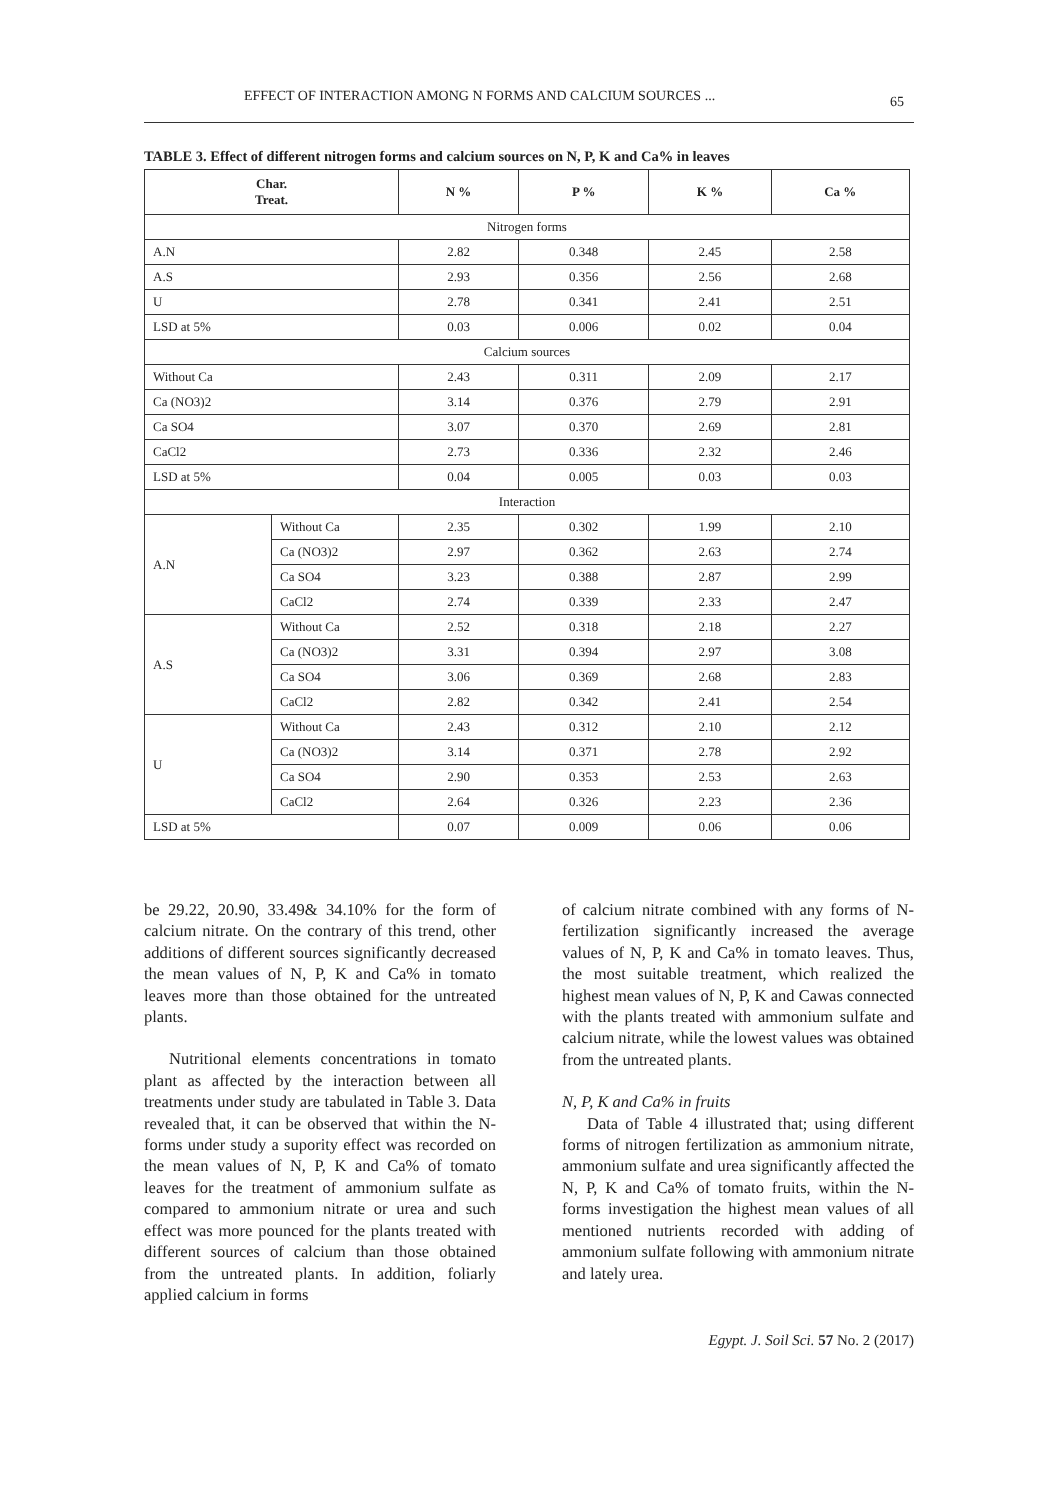EFFECT OF INTERACTION AMONG N FORMS AND CALCIUM SOURCES ... 65
TABLE 3. Effect of different nitrogen forms and calcium sources on N, P, K and Ca% in leaves
| Char. Treat. | | N % | P % | K % | Ca % |
| --- | --- | --- | --- | --- | --- |
| Nitrogen forms | | | | | |
| A.N | | 2.82 | 0.348 | 2.45 | 2.58 |
| A.S | | 2.93 | 0.356 | 2.56 | 2.68 |
| U | | 2.78 | 0.341 | 2.41 | 2.51 |
| LSD at 5% | | 0.03 | 0.006 | 0.02 | 0.04 |
| Calcium sources | | | | | |
| Without Ca | | 2.43 | 0.311 | 2.09 | 2.17 |
| Ca (NO3)2 | | 3.14 | 0.376 | 2.79 | 2.91 |
| Ca SO4 | | 3.07 | 0.370 | 2.69 | 2.81 |
| CaCl2 | | 2.73 | 0.336 | 2.32 | 2.46 |
| LSD at 5% | | 0.04 | 0.005 | 0.03 | 0.03 |
| Interaction | | | | | |
| A.N | Without Ca | 2.35 | 0.302 | 1.99 | 2.10 |
| | Ca (NO3)2 | 2.97 | 0.362 | 2.63 | 2.74 |
| | Ca SO4 | 3.23 | 0.388 | 2.87 | 2.99 |
| | CaCl2 | 2.74 | 0.339 | 2.33 | 2.47 |
| A.S | Without Ca | 2.52 | 0.318 | 2.18 | 2.27 |
| | Ca (NO3)2 | 3.31 | 0.394 | 2.97 | 3.08 |
| | Ca SO4 | 3.06 | 0.369 | 2.68 | 2.83 |
| | CaCl2 | 2.82 | 0.342 | 2.41 | 2.54 |
| U | Without Ca | 2.43 | 0.312 | 2.10 | 2.12 |
| | Ca (NO3)2 | 3.14 | 0.371 | 2.78 | 2.92 |
| | Ca SO4 | 2.90 | 0.353 | 2.53 | 2.63 |
| | CaCl2 | 2.64 | 0.326 | 2.23 | 2.36 |
| LSD at 5% | | 0.07 | 0.009 | 0.06 | 0.06 |
be 29.22, 20.90, 33.49& 34.10% for the form of calcium nitrate. On the contrary of this trend, other additions of different sources significantly decreased the mean values of N, P, K and Ca% in tomato leaves more than those obtained for the untreated plants.
Nutritional elements concentrations in tomato plant as affected by the interaction between all treatments under study are tabulated in Table 3. Data revealed that, it can be observed that within the N-forms under study a supority effect was recorded on the mean values of N, P, K and Ca% of tomato leaves for the treatment of ammonium sulfate as compared to ammonium nitrate or urea and such effect was more pounced for the plants treated with different sources of calcium than those obtained from the untreated plants. In addition, foliarly applied calcium in forms
of calcium nitrate combined with any forms of N-fertilization significantly increased the average values of N, P, K and Ca% in tomato leaves. Thus, the most suitable treatment, which realized the highest mean values of N, P, K and Cawas connected with the plants treated with ammonium sulfate and calcium nitrate, while the lowest values was obtained from the untreated plants.
N, P, K and Ca% in fruits
Data of Table 4 illustrated that; using different forms of nitrogen fertilization as ammonium nitrate, ammonium sulfate and urea significantly affected the N, P, K and Ca% of tomato fruits, within the N-forms investigation the highest mean values of all mentioned nutrients recorded with adding of ammonium sulfate following with ammonium nitrate and lately urea.
Egypt. J. Soil Sci. 57 No. 2 (2017)